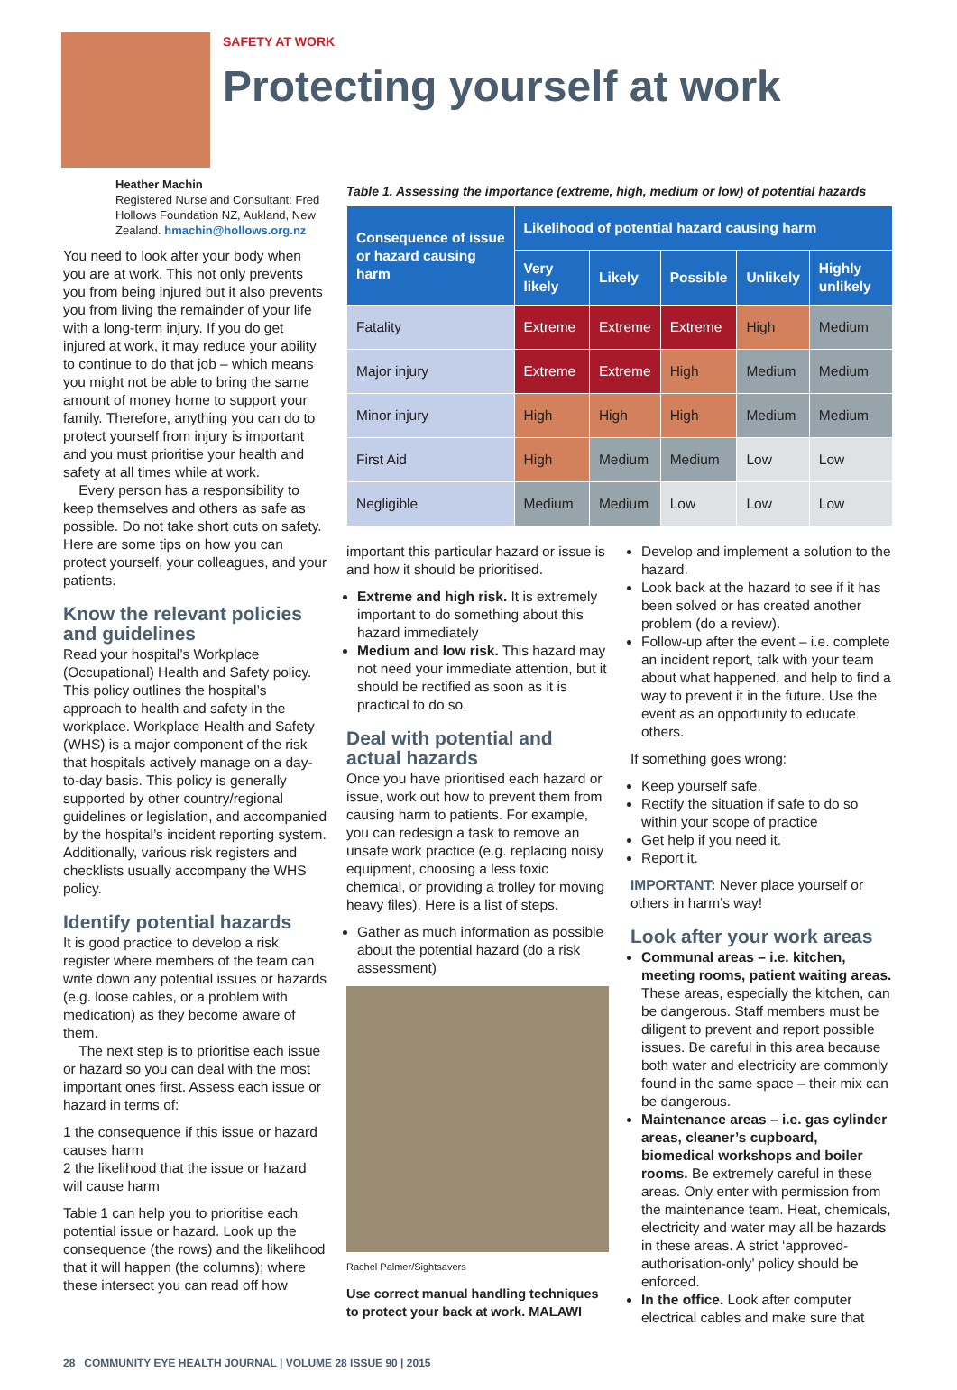SAFETY AT WORK
Protecting yourself at work
Heather Machin
Registered Nurse and Consultant: Fred Hollows Foundation NZ, Aukland, New Zealand. hmachin@hollows.org.nz
You need to look after your body when you are at work. This not only prevents you from being injured but it also prevents you from living the remainder of your life with a long-term injury. If you do get injured at work, it may reduce your ability to continue to do that job – which means you might not be able to bring the same amount of money home to support your family. Therefore, anything you can do to protect yourself from injury is important and you must prioritise your health and safety at all times while at work.
Every person has a responsibility to keep themselves and others as safe as possible. Do not take short cuts on safety. Here are some tips on how you can protect yourself, your colleagues, and your patients.
Know the relevant policies and guidelines
Read your hospital’s Workplace (Occupational) Health and Safety policy. This policy outlines the hospital’s approach to health and safety in the workplace. Workplace Health and Safety (WHS) is a major component of the risk that hospitals actively manage on a day-to-day basis. This policy is generally supported by other country/regional guidelines or legislation, and accompanied by the hospital’s incident reporting system. Additionally, various risk registers and checklists usually accompany the WHS policy.
Identify potential hazards
It is good practice to develop a risk register where members of the team can write down any potential issues or hazards (e.g. loose cables, or a problem with medication) as they become aware of them.
The next step is to prioritise each issue or hazard so you can deal with the most important ones first. Assess each issue or hazard in terms of:
1 the consequence if this issue or hazard causes harm
2 the likelihood that the issue or hazard will cause harm
Table 1 can help you to prioritise each potential issue or hazard. Look up the consequence (the rows) and the likelihood that it will happen (the columns); where these intersect you can read off how
Table 1. Assessing the importance (extreme, high, medium or low) of potential hazards
| Consequence of issue or hazard causing harm | Likelihood of potential hazard causing harm | | | | |
| --- | --- | --- | --- | --- | --- |
| | Very likely | Likely | Possible | Unlikely | Highly unlikely |
| Fatality | Extreme | Extreme | Extreme | High | Medium |
| Major injury | Extreme | Extreme | High | Medium | Medium |
| Minor injury | High | High | High | Medium | Medium |
| First Aid | High | Medium | Medium | Low | Low |
| Negligible | Medium | Medium | Low | Low | Low |
important this particular hazard or issue is and how it should be prioritised.
Extreme and high risk. It is extremely important to do something about this hazard immediately
Medium and low risk. This hazard may not need your immediate attention, but it should be rectified as soon as it is practical to do so.
Deal with potential and actual hazards
Once you have prioritised each hazard or issue, work out how to prevent them from causing harm to patients. For example, you can redesign a task to remove an unsafe work practice (e.g. replacing noisy equipment, choosing a less toxic chemical, or providing a trolley for moving heavy files). Here is a list of steps.
Gather as much information as possible about the potential hazard (do a risk assessment)
Rachel Palmer/Sightsavers
Use correct manual handling techniques to protect your back at work. MALAWI
Develop and implement a solution to the hazard.
Look back at the hazard to see if it has been solved or has created another problem (do a review).
Follow-up after the event – i.e. complete an incident report, talk with your team about what happened, and help to find a way to prevent it in the future. Use the event as an opportunity to educate others.
If something goes wrong:
Keep yourself safe.
Rectify the situation if safe to do so within your scope of practice
Get help if you need it.
Report it.
IMPORTANT: Never place yourself or others in harm’s way!
Look after your work areas
Communal areas – i.e. kitchen, meeting rooms, patient waiting areas. These areas, especially the kitchen, can be dangerous. Staff members must be diligent to prevent and report possible issues. Be careful in this area because both water and electricity are commonly found in the same space – their mix can be dangerous.
Maintenance areas – i.e. gas cylinder areas, cleaner’s cupboard, biomedical workshops and boiler rooms. Be extremely careful in these areas. Only enter with permission from the maintenance team. Heat, chemicals, electricity and water may all be hazards in these areas. A strict ‘approved-authorisation-only’ policy should be enforced.
In the office. Look after computer electrical cables and make sure that
28 COMMUNITY EYE HEALTH JOURNAL | VOLUME 28 ISSUE 90 | 2015